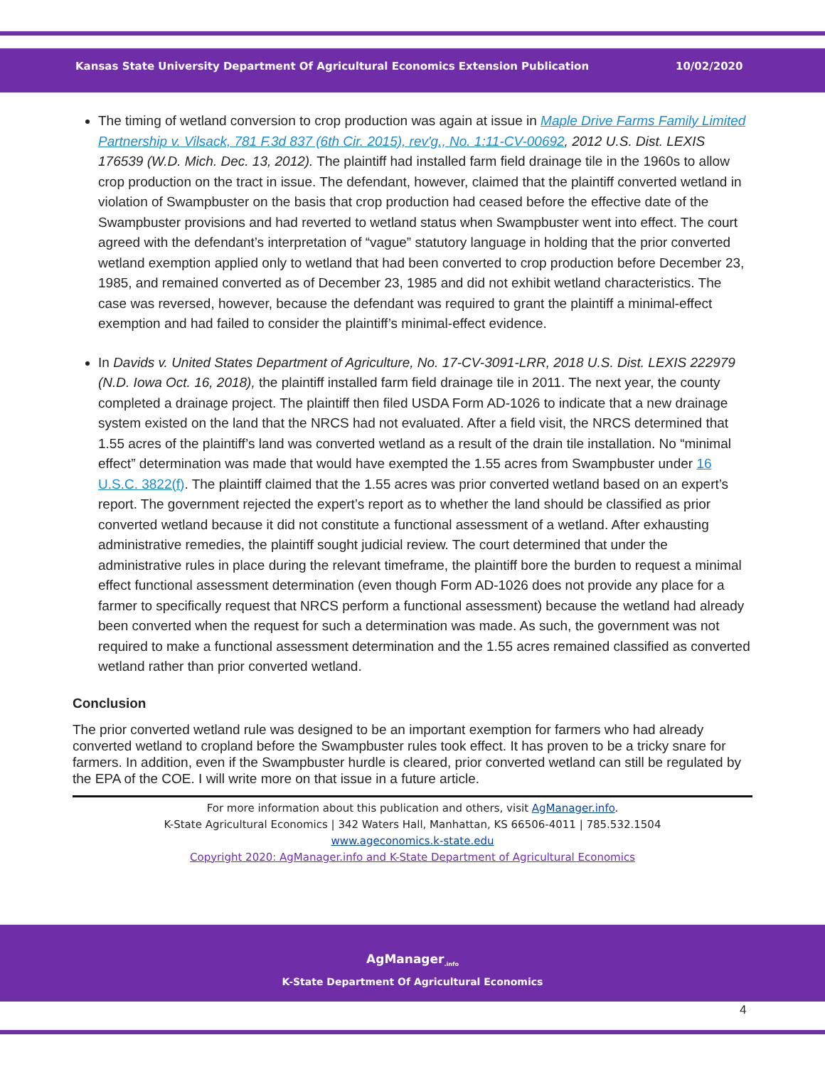Kansas State University Department Of Agricultural Economics Extension Publication 10/02/2020
The timing of wetland conversion to crop production was again at issue in Maple Drive Farms Family Limited Partnership v. Vilsack, 781 F.3d 837 (6th Cir. 2015), rev'g., No. 1:11-CV-00692, 2012 U.S. Dist. LEXIS 176539 (W.D. Mich. Dec. 13, 2012). The plaintiff had installed farm field drainage tile in the 1960s to allow crop production on the tract in issue. The defendant, however, claimed that the plaintiff converted wetland in violation of Swampbuster on the basis that crop production had ceased before the effective date of the Swampbuster provisions and had reverted to wetland status when Swampbuster went into effect. The court agreed with the defendant’s interpretation of “vague” statutory language in holding that the prior converted wetland exemption applied only to wetland that had been converted to crop production before December 23, 1985, and remained converted as of December 23, 1985 and did not exhibit wetland characteristics. The case was reversed, however, because the defendant was required to grant the plaintiff a minimal-effect exemption and had failed to consider the plaintiff’s minimal-effect evidence.
In Davids v. United States Department of Agriculture, No. 17-CV-3091-LRR, 2018 U.S. Dist. LEXIS 222979 (N.D. Iowa Oct. 16, 2018), the plaintiff installed farm field drainage tile in 2011. The next year, the county completed a drainage project. The plaintiff then filed USDA Form AD-1026 to indicate that a new drainage system existed on the land that the NRCS had not evaluated. After a field visit, the NRCS determined that 1.55 acres of the plaintiff’s land was converted wetland as a result of the drain tile installation. No “minimal effect” determination was made that would have exempted the 1.55 acres from Swampbuster under 16 U.S.C. 3822(f). The plaintiff claimed that the 1.55 acres was prior converted wetland based on an expert’s report. The government rejected the expert’s report as to whether the land should be classified as prior converted wetland because it did not constitute a functional assessment of a wetland. After exhausting administrative remedies, the plaintiff sought judicial review. The court determined that under the administrative rules in place during the relevant timeframe, the plaintiff bore the burden to request a minimal effect functional assessment determination (even though Form AD-1026 does not provide any place for a farmer to specifically request that NRCS perform a functional assessment) because the wetland had already been converted when the request for such a determination was made. As such, the government was not required to make a functional assessment determination and the 1.55 acres remained classified as converted wetland rather than prior converted wetland.
Conclusion
The prior converted wetland rule was designed to be an important exemption for farmers who had already converted wetland to cropland before the Swampbuster rules took effect. It has proven to be a tricky snare for farmers. In addition, even if the Swampbuster hurdle is cleared, prior converted wetland can still be regulated by the EPA of the COE. I will write more on that issue in a future article.
For more information about this publication and others, visit AgManager.info.
K-State Agricultural Economics | 342 Waters Hall, Manhattan, KS 66506-4011 | 785.532.1504
www.ageconomics.k-state.edu
Copyright 2020: AgManager.info and K-State Department of Agricultural Economics
AgManager<sub>.info</sub>
K-State Department Of Agricultural Economics
4